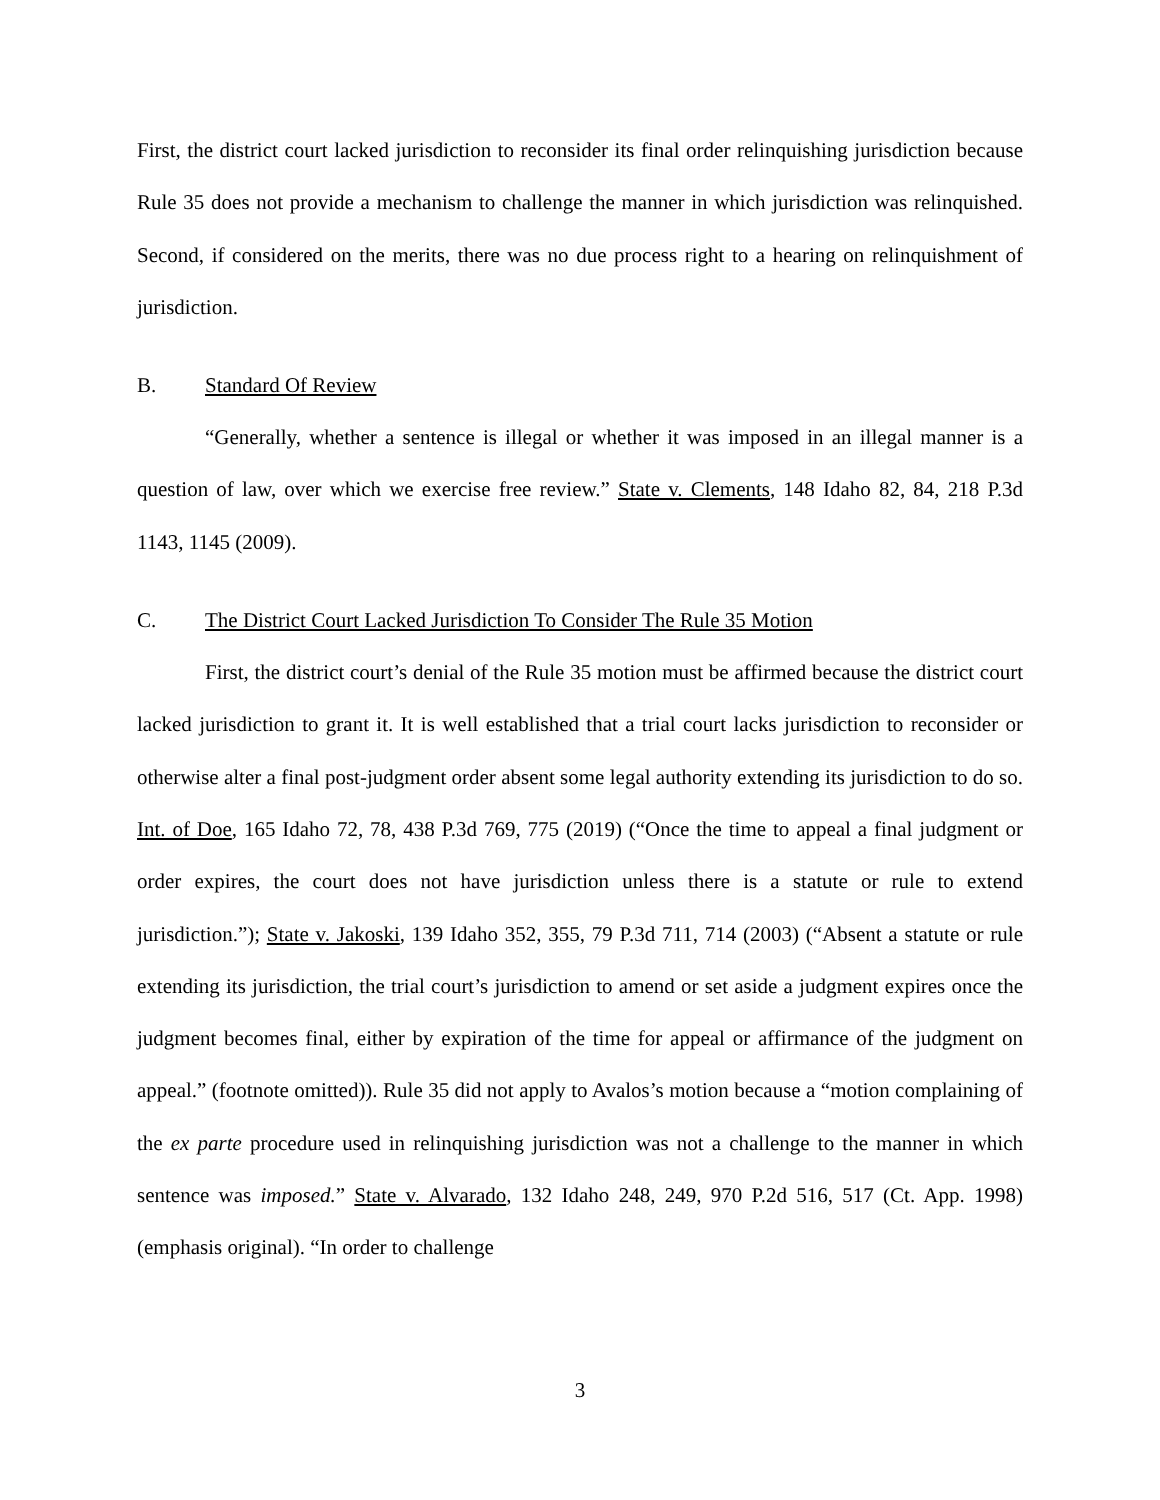First, the district court lacked jurisdiction to reconsider its final order relinquishing jurisdiction because Rule 35 does not provide a mechanism to challenge the manner in which jurisdiction was relinquished. Second, if considered on the merits, there was no due process right to a hearing on relinquishment of jurisdiction.
B. Standard Of Review
“Generally, whether a sentence is illegal or whether it was imposed in an illegal manner is a question of law, over which we exercise free review.” State v. Clements, 148 Idaho 82, 84, 218 P.3d 1143, 1145 (2009).
C. The District Court Lacked Jurisdiction To Consider The Rule 35 Motion
First, the district court’s denial of the Rule 35 motion must be affirmed because the district court lacked jurisdiction to grant it. It is well established that a trial court lacks jurisdiction to reconsider or otherwise alter a final post-judgment order absent some legal authority extending its jurisdiction to do so. Int. of Doe, 165 Idaho 72, 78, 438 P.3d 769, 775 (2019) (“Once the time to appeal a final judgment or order expires, the court does not have jurisdiction unless there is a statute or rule to extend jurisdiction.”); State v. Jakoski, 139 Idaho 352, 355, 79 P.3d 711, 714 (2003) (“Absent a statute or rule extending its jurisdiction, the trial court’s jurisdiction to amend or set aside a judgment expires once the judgment becomes final, either by expiration of the time for appeal or affirmance of the judgment on appeal.” (footnote omitted)). Rule 35 did not apply to Avalos’s motion because a “motion complaining of the ex parte procedure used in relinquishing jurisdiction was not a challenge to the manner in which sentence was imposed.” State v. Alvarado, 132 Idaho 248, 249, 970 P.2d 516, 517 (Ct. App. 1998) (emphasis original). “In order to challenge
3